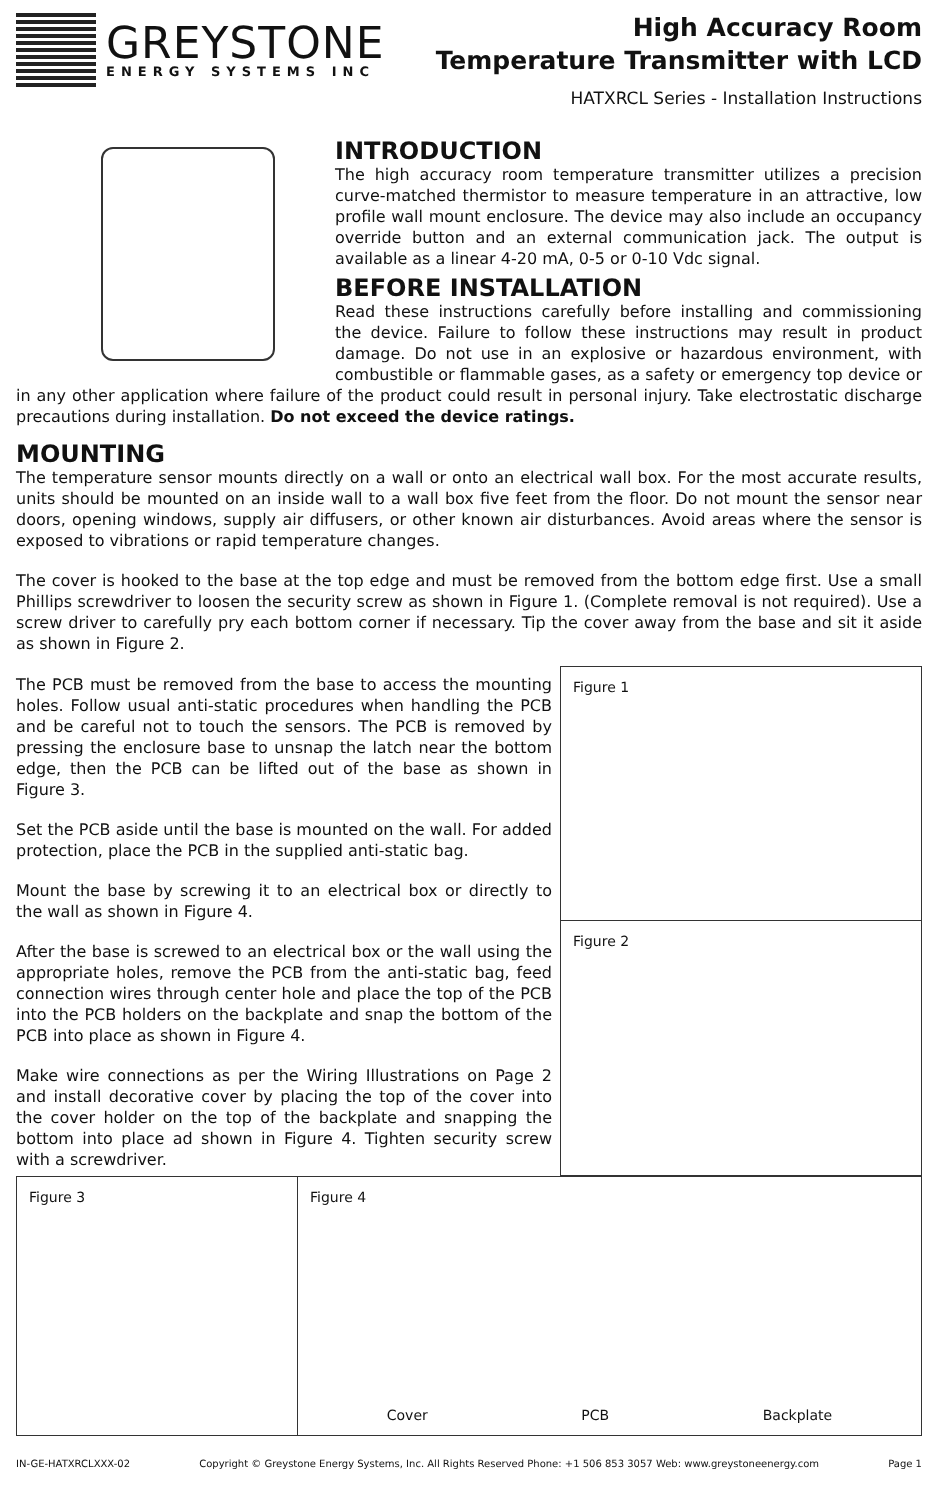GREYSTONE
ENERGY SYSTEMS INC
High Accuracy Room
Temperature Transmitter with LCD
HATXRCL Series - Installation Instructions
INTRODUCTION
The high accuracy room temperature transmitter utilizes a precision curve-matched thermistor to measure temperature in an attractive, low profile wall mount enclosure. The device may also include an occupancy override button and an external communication jack. The output is available as a linear 4-20 mA, 0-5 or 0-10 Vdc signal.
BEFORE INSTALLATION
Read these instructions carefully before installing and commissioning the device. Failure to follow these instructions may result in product damage. Do not use in an explosive or hazardous environment, with combustible or flammable gases, as a safety or emergency top device or in any other application where failure of the product could result in personal injury. Take electrostatic discharge precautions during installation. Do not exceed the device ratings.
MOUNTING
The temperature sensor mounts directly on a wall or onto an electrical wall box. For the most accurate results, units should be mounted on an inside wall to a wall box five feet from the floor. Do not mount the sensor near doors, opening windows, supply air diffusers, or other known air disturbances. Avoid areas where the sensor is exposed to vibrations or rapid temperature changes.
The cover is hooked to the base at the top edge and must be removed from the bottom edge first. Use a small Phillips screwdriver to loosen the security screw as shown in Figure 1. (Complete removal is not required). Use a screw driver to carefully pry each bottom corner if necessary. Tip the cover away from the base and sit it aside as shown in Figure 2.
The PCB must be removed from the base to access the mounting holes. Follow usual anti-static procedures when handling the PCB and be careful not to touch the sensors. The PCB is removed by pressing the enclosure base to unsnap the latch near the bottom edge, then the PCB can be lifted out of the base as shown in Figure 3.
Set the PCB aside until the base is mounted on the wall. For added protection, place the PCB in the supplied anti-static bag.
Mount the base by screwing it to an electrical box or directly to the wall as shown in Figure 4.
After the base is screwed to an electrical box or the wall using the appropriate holes, remove the PCB from the anti-static bag, feed connection wires through center hole and place the top of the PCB into the PCB holders on the backplate and snap the bottom of the PCB into place as shown in Figure 4.
Make wire connections as per the Wiring Illustrations on Page 2 and install decorative cover by placing the top of the cover into the cover holder on the top of the backplate and snapping the bottom into place ad shown in Figure 4. Tighten security screw with a screwdriver.
Figure 1
Figure 2
Figure 3 Figure 4
Cover PCB Backplate
IN-GE-HATXRCLXXX-02 Copyright © Greystone Energy Systems, Inc. All Rights Reserved Phone: +1 506 853 3057 Web: www.greystoneenergy.com Page 1